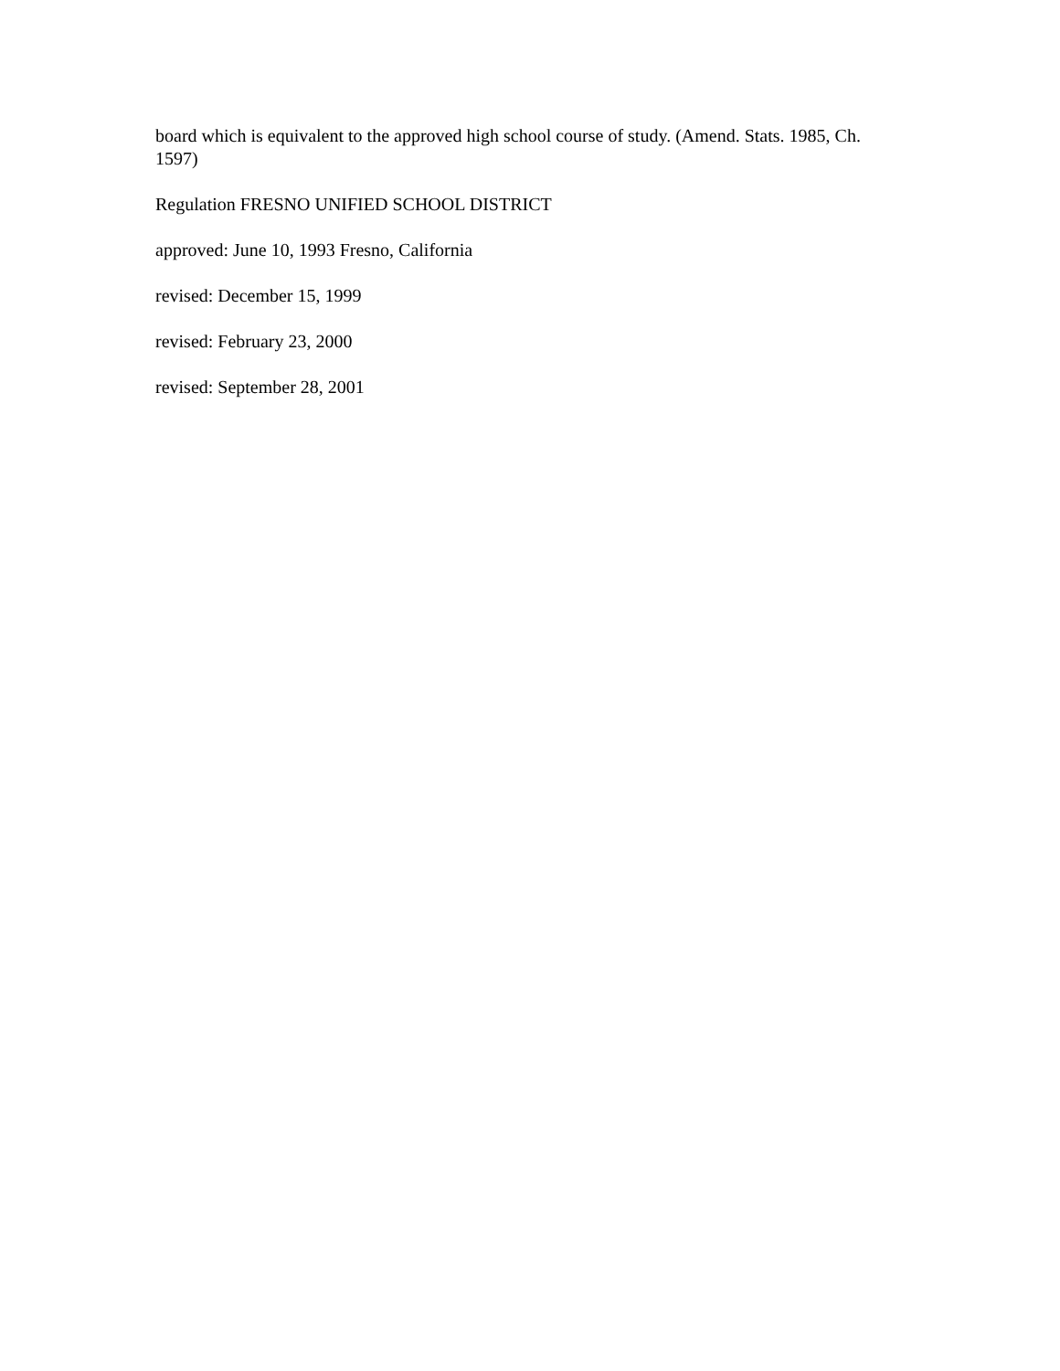board which is equivalent to the approved high school course of study. (Amend. Stats. 1985, Ch. 1597)
Regulation FRESNO UNIFIED SCHOOL DISTRICT
approved: June 10, 1993 Fresno, California
revised: December 15, 1999
revised: February 23, 2000
revised: September 28, 2001